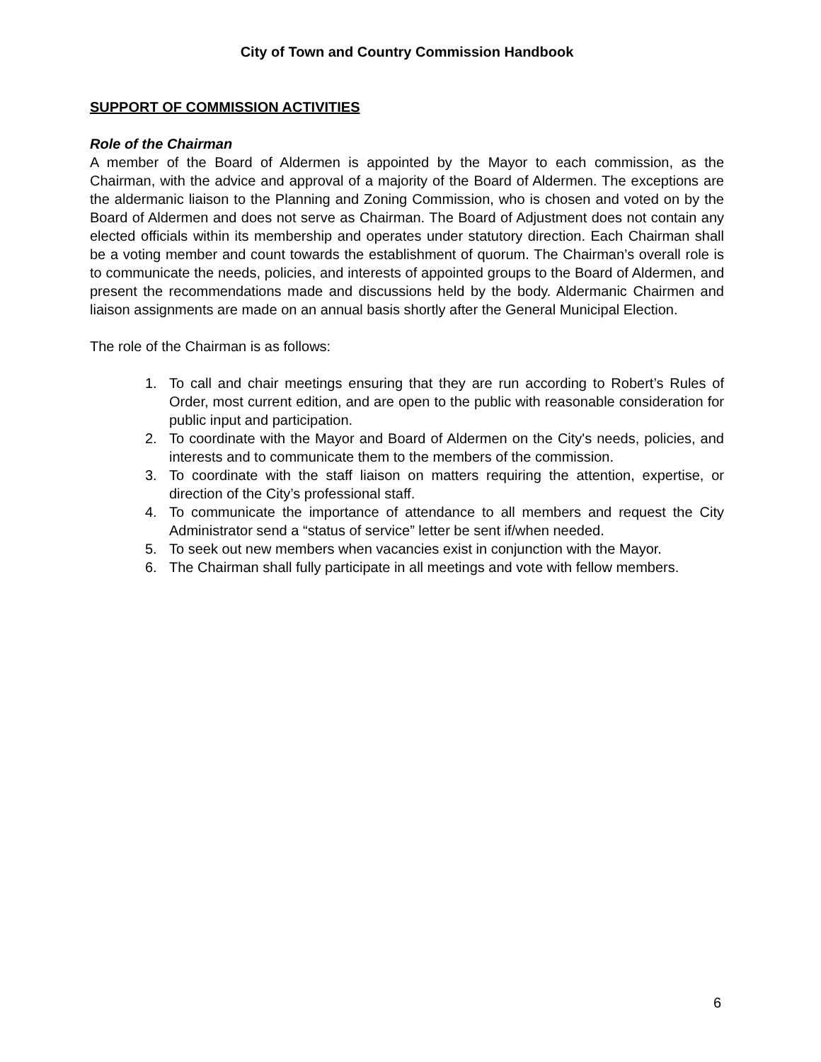City of Town and Country Commission Handbook
SUPPORT OF COMMISSION ACTIVITIES
Role of the Chairman
A member of the Board of Aldermen is appointed by the Mayor to each commission, as the Chairman, with the advice and approval of a majority of the Board of Aldermen. The exceptions are the aldermanic liaison to the Planning and Zoning Commission, who is chosen and voted on by the Board of Aldermen and does not serve as Chairman. The Board of Adjustment does not contain any elected officials within its membership and operates under statutory direction. Each Chairman shall be a voting member and count towards the establishment of quorum. The Chairman’s overall role is to communicate the needs, policies, and interests of appointed groups to the Board of Aldermen, and present the recommendations made and discussions held by the body. Aldermanic Chairmen and liaison assignments are made on an annual basis shortly after the General Municipal Election.
The role of the Chairman is as follows:
1. To call and chair meetings ensuring that they are run according to Robert’s Rules of Order, most current edition, and are open to the public with reasonable consideration for public input and participation.
2. To coordinate with the Mayor and Board of Aldermen on the City's needs, policies, and interests and to communicate them to the members of the commission.
3. To coordinate with the staff liaison on matters requiring the attention, expertise, or direction of the City’s professional staff.
4. To communicate the importance of attendance to all members and request the City Administrator send a “status of service” letter be sent if/when needed.
5. To seek out new members when vacancies exist in conjunction with the Mayor.
6. The Chairman shall fully participate in all meetings and vote with fellow members.
6